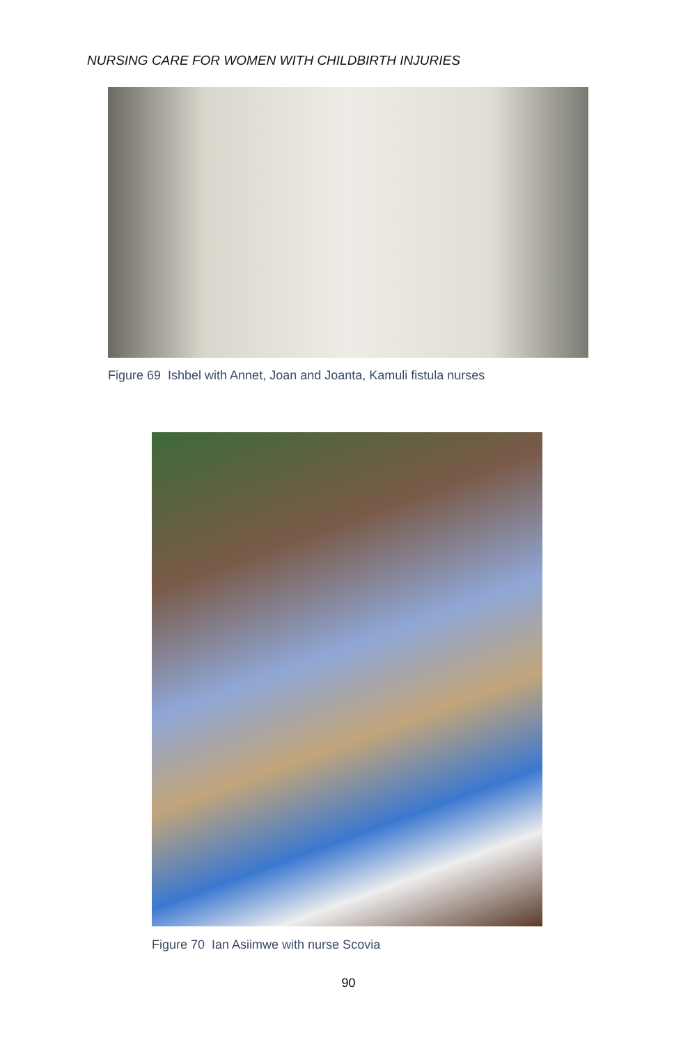NURSING CARE FOR WOMEN WITH CHILDBIRTH INJURIES
Figure 69 Ishbel with Annet, Joan and Joanta, Kamuli fistula nurses
Figure 70 Ian Asiimwe with nurse Scovia
90